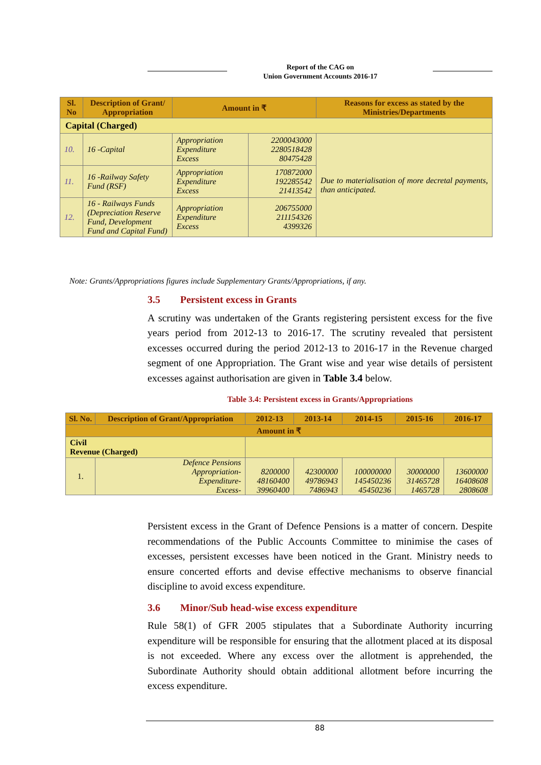Report of the CAG on
Union Government Accounts 2016-17
| Sl. No | Description of Grant/ Appropriation | Amount in ₹ | | Reasons for excess as stated by the Ministries/Departments |
| --- | --- | --- | --- | --- |
| Capital (Charged) | | | | |
| 10. | 16 -Capital | Appropriation Expenditure Excess | 2200043000 2280518428 80475428 | Due to materialisation of more decretal payments, than anticipated. |
| 11. | 16 -Railway Safety Fund (RSF) | Appropriation Expenditure Excess | 170872000 192285542 21413542 | |
| 12. | 16 - Railways Funds (Depreciation Reserve Fund, Development Fund and Capital Fund) | Appropriation Expenditure Excess | 206755000 211154326 4399326 | |
Note: Grants/Appropriations figures include Supplementary Grants/Appropriations, if any.
3.5 Persistent excess in Grants
A scrutiny was undertaken of the Grants registering persistent excess for the five years period from 2012-13 to 2016-17. The scrutiny revealed that persistent excesses occurred during the period 2012-13 to 2016-17 in the Revenue charged segment of one Appropriation. The Grant wise and year wise details of persistent excesses against authorisation are given in Table 3.4 below.
Table 3.4: Persistent excess in Grants/Appropriations
| Sl. No. | Description of Grant/Appropriation | 2012-13 | 2013-14 | 2014-15 | 2015-16 | 2016-17 |
| --- | --- | --- | --- | --- | --- | --- |
| Amount in ₹ | | | | | | |
| Civil Revenue (Charged) | | | | | | |
| 1. | Defence Pensions Appropriation- Expenditure- Excess- | 8200000 48160400 39960400 | 42300000 49786943 7486943 | 100000000 145450236 45450236 | 30000000 31465728 1465728 | 13600000 16408608 2808608 |
Persistent excess in the Grant of Defence Pensions is a matter of concern. Despite recommendations of the Public Accounts Committee to minimise the cases of excesses, persistent excesses have been noticed in the Grant. Ministry needs to ensure concerted efforts and devise effective mechanisms to observe financial discipline to avoid excess expenditure.
3.6 Minor/Sub head-wise excess expenditure
Rule 58(1) of GFR 2005 stipulates that a Subordinate Authority incurring expenditure will be responsible for ensuring that the allotment placed at its disposal is not exceeded. Where any excess over the allotment is apprehended, the Subordinate Authority should obtain additional allotment before incurring the excess expenditure.
88